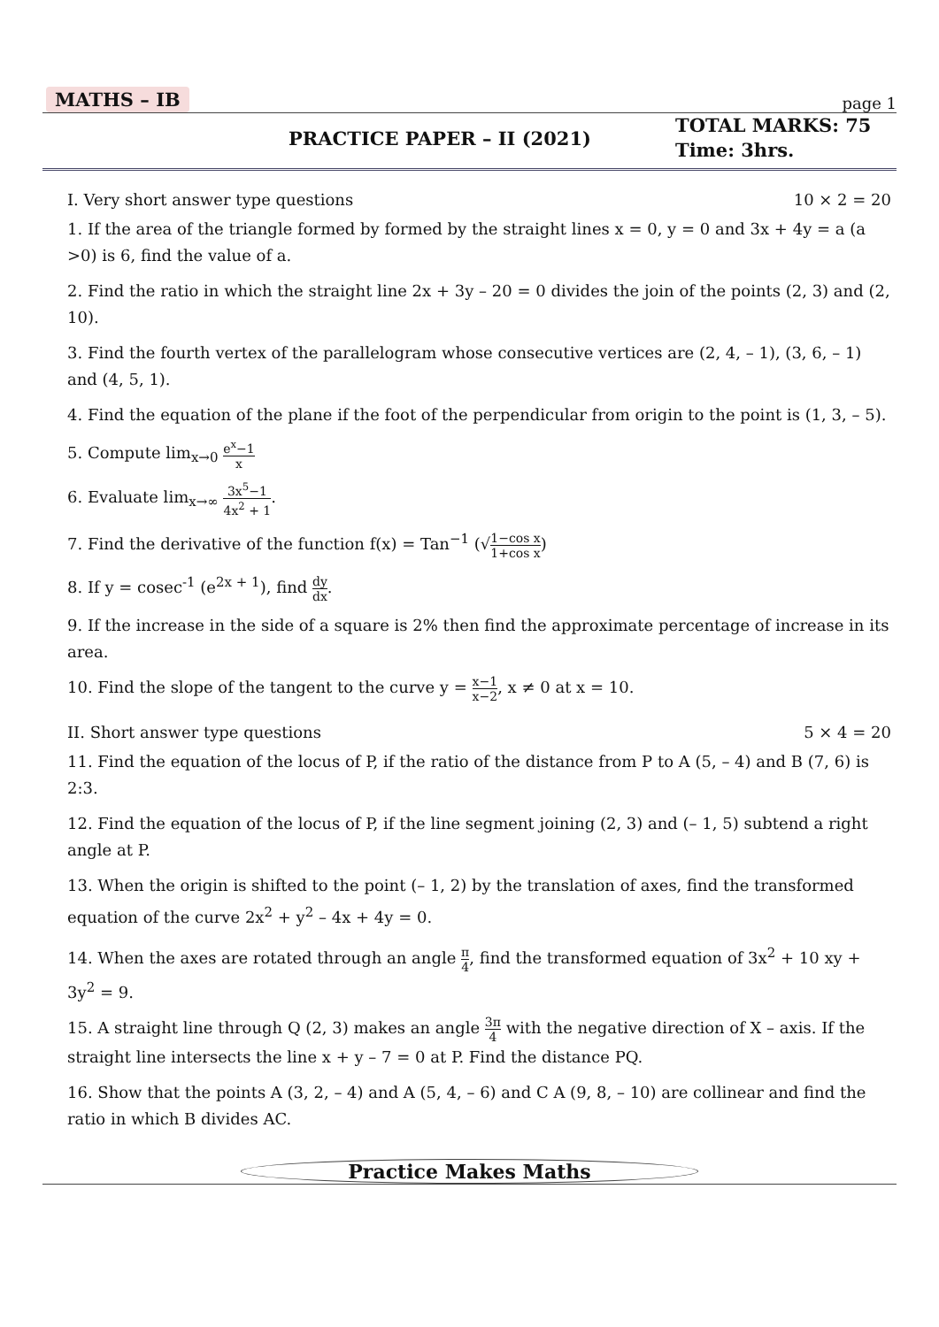MATHS – IB page 1
PRACTICE PAPER – II (2021) TOTAL MARKS: 75
Time: 3hrs.
I. Very short answer type questions 10 × 2 = 20
1. If the area of the triangle formed by formed by the straight lines x = 0, y = 0 and 3x + 4y = a (a >0) is 6, find the value of a.
2. Find the ratio in which the straight line 2x + 3y – 20 = 0 divides the join of the points (2, 3) and (2, 10).
3. Find the fourth vertex of the parallelogram whose consecutive vertices are (2, 4, – 1), (3, 6, – 1) and (4, 5, 1).
4. Find the equation of the plane if the foot of the perpendicular from origin to the point is (1, 3, – 5).
5. Compute lim<sub>x→0</sub> e<sup>x</sup>−1 x
6. Evaluate lim<sub>x→∞</sub> 3x<sup>5</sup>−1 4x<sup>2</sup> + 1.
7. Find the derivative of the function f(x) = Tan<sup>−1</sup> (√1−cos x 1+cos x)
8. If y = cosec<sup>-1</sup> (e<sup>2x + 1</sup>), find dy dx.
9. If the increase in the side of a square is 2% then find the approximate percentage of increase in its area.
10. Find the slope of the tangent to the curve y = x−1 x−2, x ≠ 0 at x = 10.
II. Short answer type questions 5 × 4 = 20
11. Find the equation of the locus of P, if the ratio of the distance from P to A (5, – 4) and B (7, 6) is 2:3.
12. Find the equation of the locus of P, if the line segment joining (2, 3) and (– 1, 5) subtend a right angle at P.
13. When the origin is shifted to the point (– 1, 2) by the translation of axes, find the transformed equation of the curve 2x<sup>2</sup> + y<sup>2</sup> – 4x + 4y = 0.
14. When the axes are rotated through an angle π 4, find the transformed equation of 3x<sup>2</sup> + 10 xy + 3y<sup>2</sup> = 9.
15. A straight line through Q (2, 3) makes an angle 3π 4 with the negative direction of X – axis. If the straight line intersects the line x + y – 7 = 0 at P. Find the distance PQ.
16. Show that the points A (3, 2, – 4) and A (5, 4, – 6) and C A (9, 8, – 10) are collinear and find the ratio in which B divides AC.
Practice Makes Maths